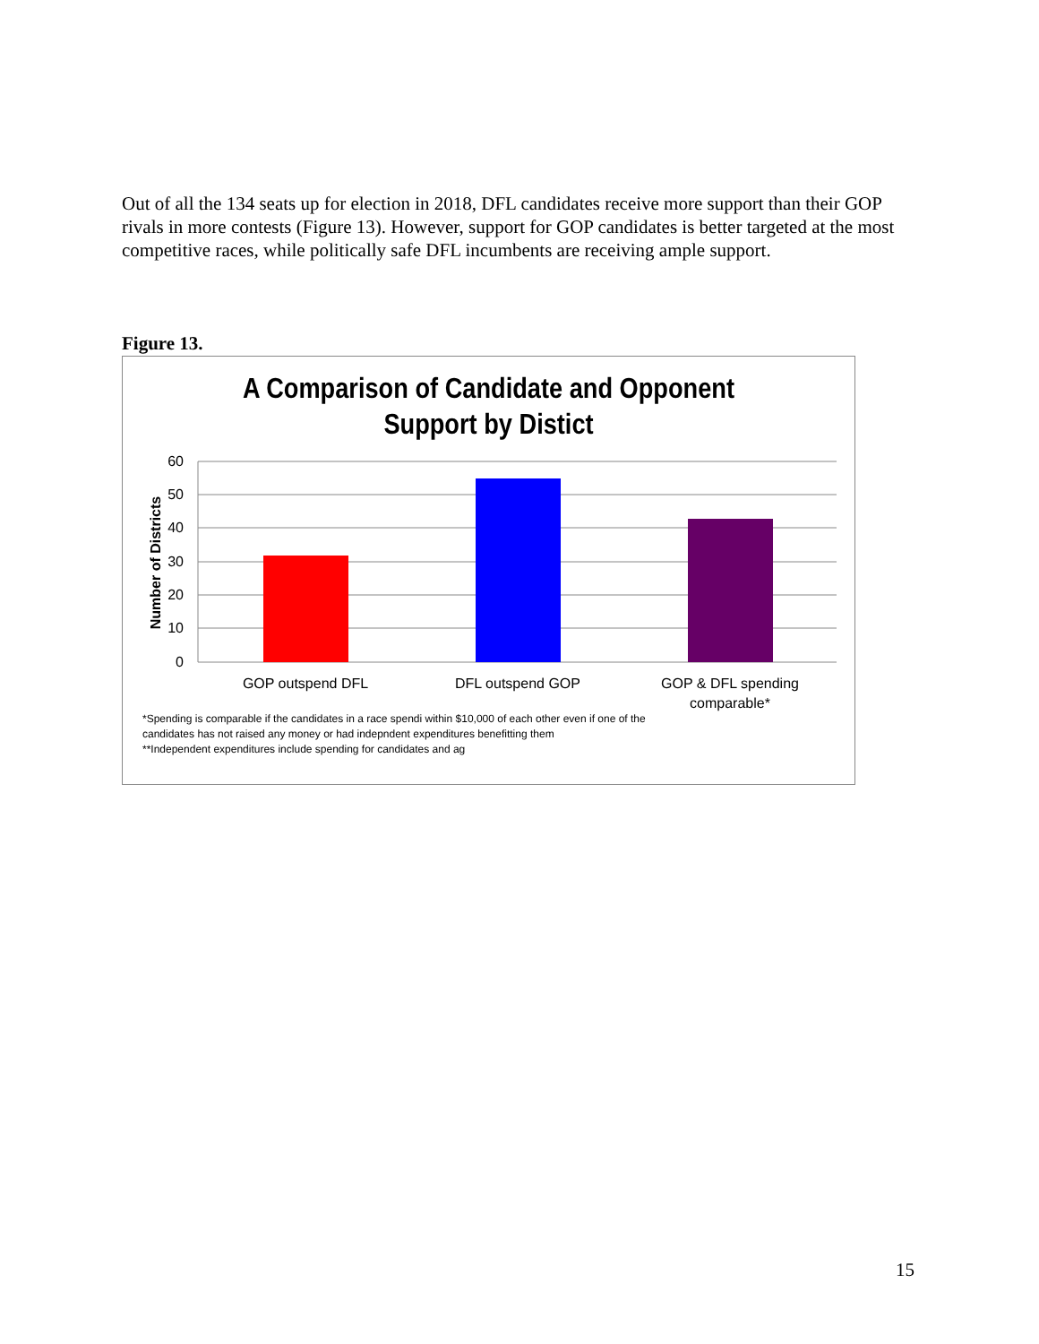Out of all the 134 seats up for election in 2018, DFL candidates receive more support than their GOP rivals in more contests (Figure 13). However, support for GOP candidates is better targeted at the most competitive races, while politically safe DFL incumbents are receiving ample support.
Figure 13.
A Comparison of Candidate and Opponent
Support by Distict
60
50
40
30
20
10
0
Number of Districts
GOP outspend DFL
DFL outspend GOP
GOP & DFL spending
comparable*
*Spending is comparable if the candidates in a race spendi within $10,000 of each other even if one of the
candidates has not raised any money or had indepndent expenditures benefitting them
**Independent expenditures include spending for candidates and ag
15